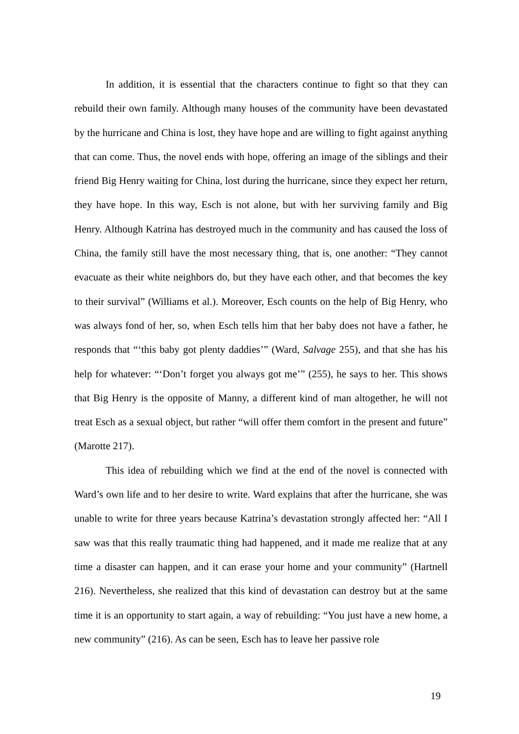In addition, it is essential that the characters continue to fight so that they can rebuild their own family. Although many houses of the community have been devastated by the hurricane and China is lost, they have hope and are willing to fight against anything that can come. Thus, the novel ends with hope, offering an image of the siblings and their friend Big Henry waiting for China, lost during the hurricane, since they expect her return, they have hope. In this way, Esch is not alone, but with her surviving family and Big Henry. Although Katrina has destroyed much in the community and has caused the loss of China, the family still have the most necessary thing, that is, one another: “They cannot evacuate as their white neighbors do, but they have each other, and that becomes the key to their survival” (Williams et al.). Moreover, Esch counts on the help of Big Henry, who was always fond of her, so, when Esch tells him that her baby does not have a father, he responds that “‘this baby got plenty daddies’” (Ward, Salvage 255), and that she has his help for whatever: “‘Don’t forget you always got me’” (255), he says to her. This shows that Big Henry is the opposite of Manny, a different kind of man altogether, he will not treat Esch as a sexual object, but rather “will offer them comfort in the present and future” (Marotte 217).
This idea of rebuilding which we find at the end of the novel is connected with Ward’s own life and to her desire to write. Ward explains that after the hurricane, she was unable to write for three years because Katrina’s devastation strongly affected her: “All I saw was that this really traumatic thing had happened, and it made me realize that at any time a disaster can happen, and it can erase your home and your community” (Hartnell 216). Nevertheless, she realized that this kind of devastation can destroy but at the same time it is an opportunity to start again, a way of rebuilding: “You just have a new home, a new community” (216). As can be seen, Esch has to leave her passive role
19